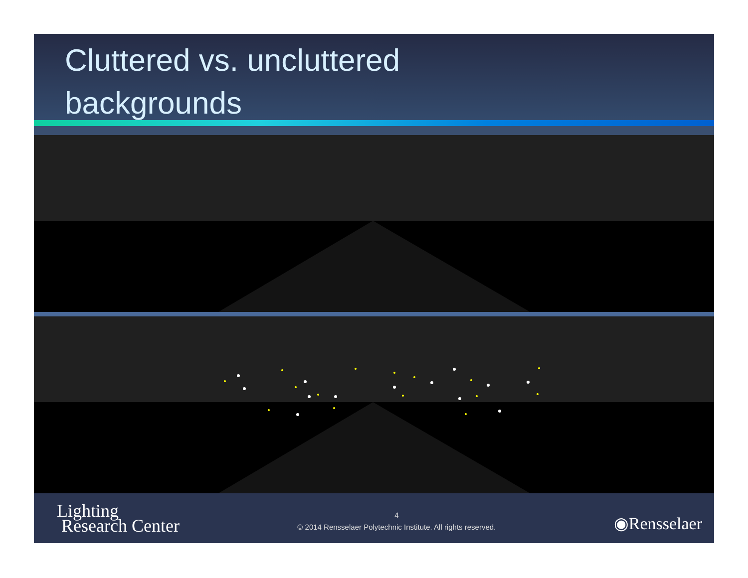Cluttered vs. uncluttered
backgrounds
Lighting
Research Center
4
© 2014 Rensselaer Polytechnic Institute. All rights reserved.
◉Rensselaer